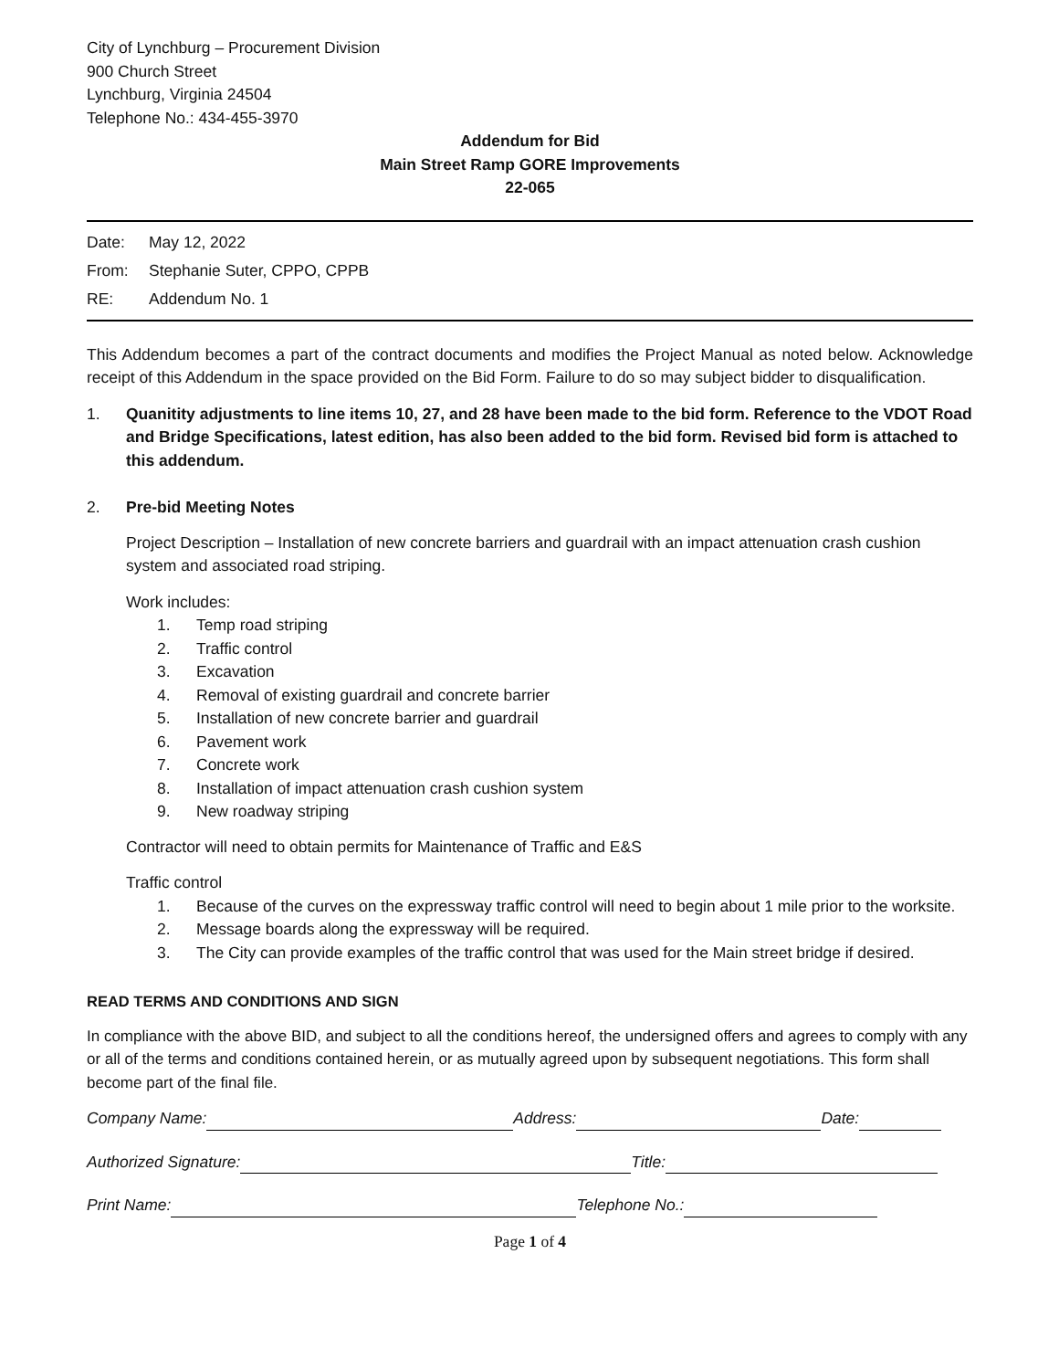City of Lynchburg – Procurement Division
900 Church Street
Lynchburg, Virginia 24504
Telephone No.: 434-455-3970
Addendum for Bid
Main Street Ramp GORE Improvements
22-065
Date: May 12, 2022
From: Stephanie Suter, CPPO, CPPB
RE: Addendum No. 1
This Addendum becomes a part of the contract documents and modifies the Project Manual as noted below. Acknowledge receipt of this Addendum in the space provided on the Bid Form. Failure to do so may subject bidder to disqualification.
1. Quanitity adjustments to line items 10, 27, and 28 have been made to the bid form. Reference to the VDOT Road and Bridge Specifications, latest edition, has also been added to the bid form. Revised bid form is attached to this addendum.
2. Pre-bid Meeting Notes
Project Description – Installation of new concrete barriers and guardrail with an impact attenuation crash cushion system and associated road striping.
Work includes:
1. Temp road striping
2. Traffic control
3. Excavation
4. Removal of existing guardrail and concrete barrier
5. Installation of new concrete barrier and guardrail
6. Pavement work
7. Concrete work
8. Installation of impact attenuation crash cushion system
9. New roadway striping
Contractor will need to obtain permits for Maintenance of Traffic and E&S
Traffic control
1. Because of the curves on the expressway traffic control will need to begin about 1 mile prior to the worksite.
2. Message boards along the expressway will be required.
3. The City can provide examples of the traffic control that was used for the Main street bridge if desired.
READ TERMS AND CONDITIONS AND SIGN
In compliance with the above BID, and subject to all the conditions hereof, the undersigned offers and agrees to comply with any or all of the terms and conditions contained herein, or as mutually agreed upon by subsequent negotiations. This form shall become part of the final file.
Company Name: Address: Date:
Authorized Signature: Title:
Print Name: Telephone No.:
Page 1 of 4